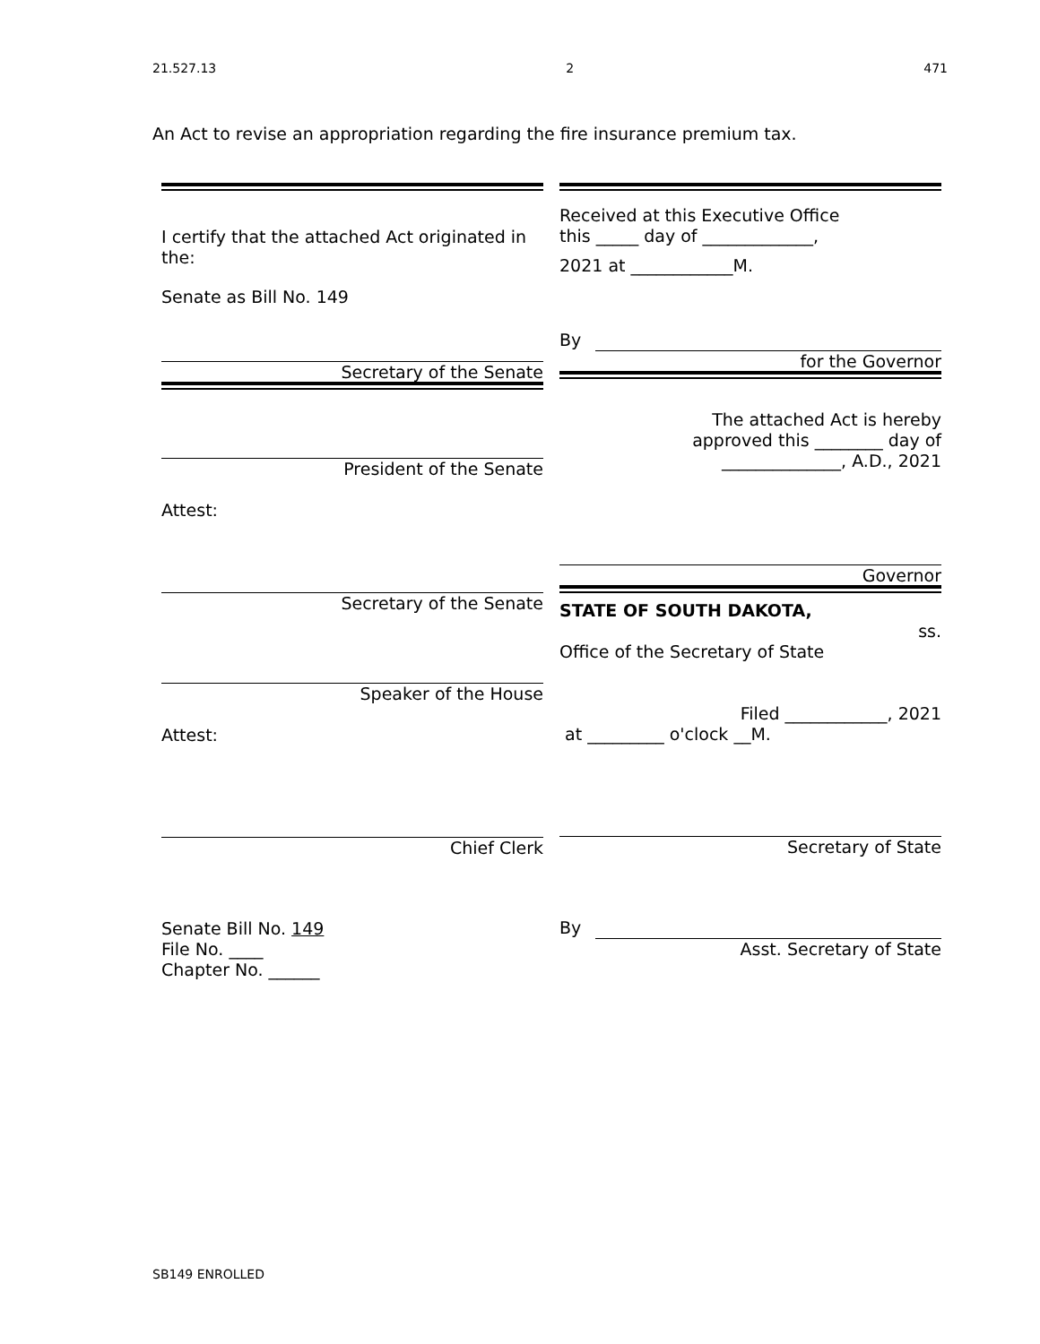21.527.13 2 471
An Act to revise an appropriation regarding the fire insurance premium tax.
I certify that the attached Act originated in the:
Senate as Bill No. 149
Secretary of the Senate
President of the Senate
Attest:
Secretary of the Senate
Speaker of the House
Attest:
Chief Clerk
Senate Bill No. 149
File No. ____
Chapter No. ______
Received at this Executive Office
this _____ day of _____________,
2021 at ____________M.
By
for the Governor
The attached Act is hereby
approved this ________ day of
______________, A.D., 2021
Governor
STATE OF SOUTH DAKOTA,
ss.
Office of the Secretary of State
Filed ____________, 2021
at _________ o'clock __M.
Secretary of State
By
Asst. Secretary of State
SB149 ENROLLED